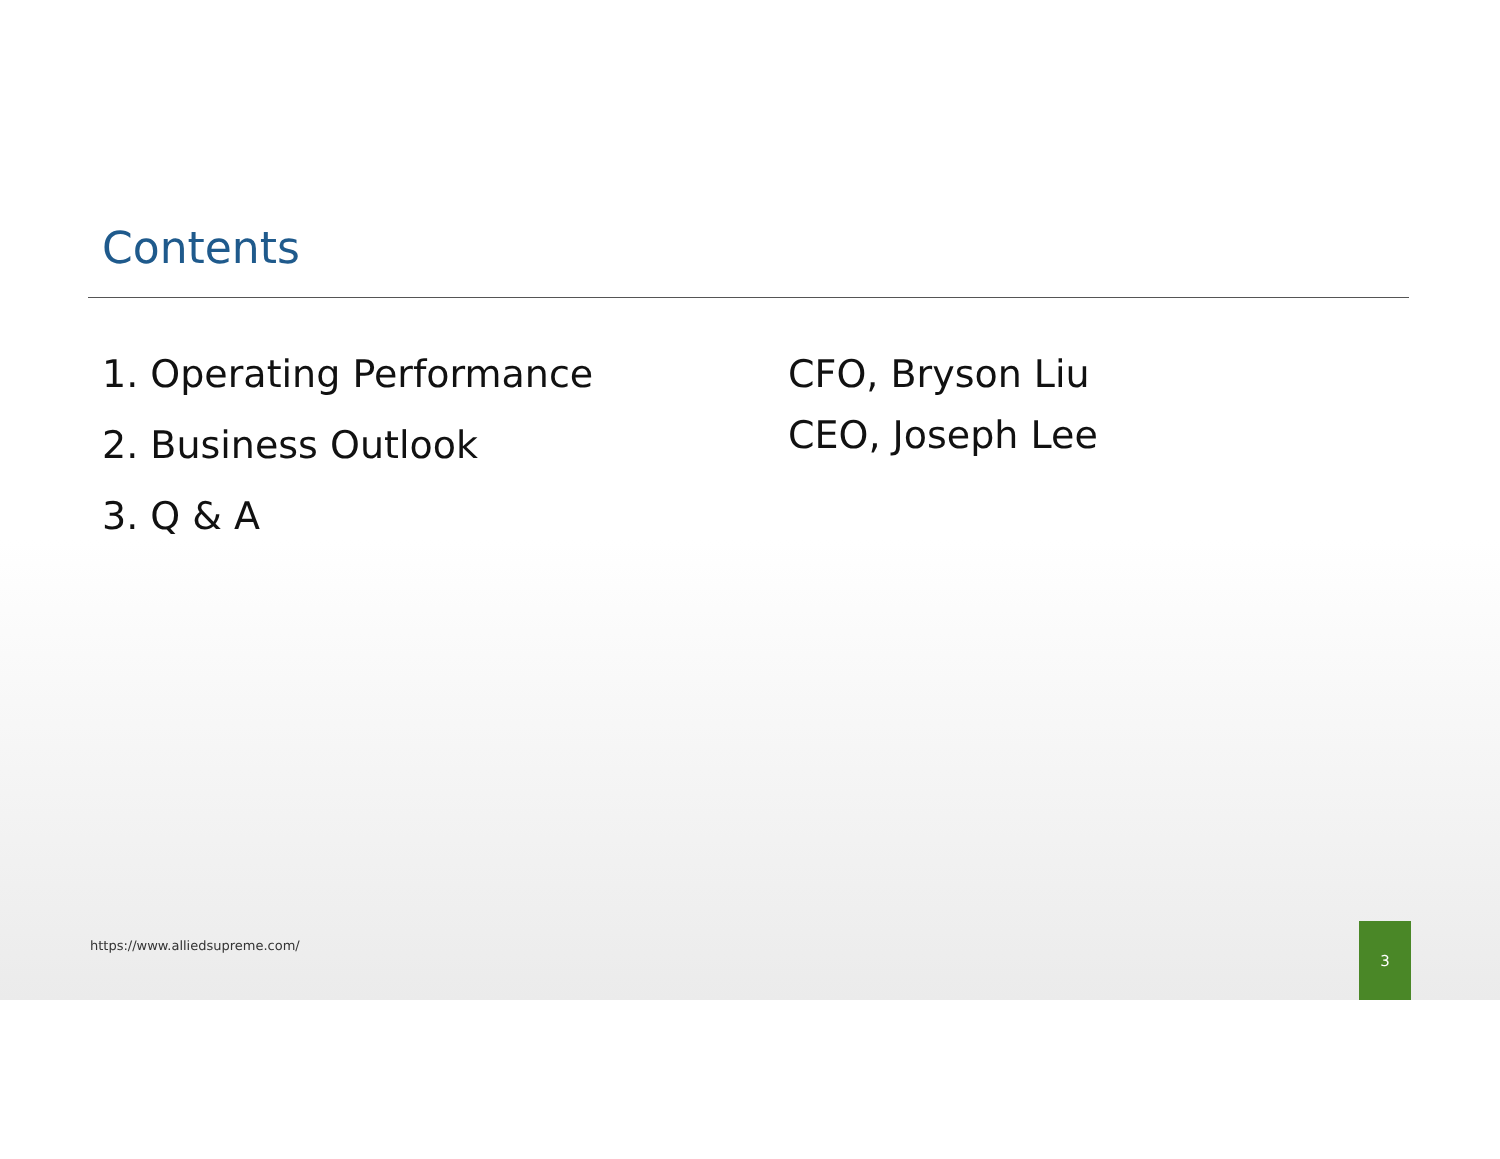Contents
1. Operating Performance
2. Business Outlook
3. Q & A
CFO, Bryson Liu
CEO, Joseph Lee
https://www.alliedsupreme.com/
3